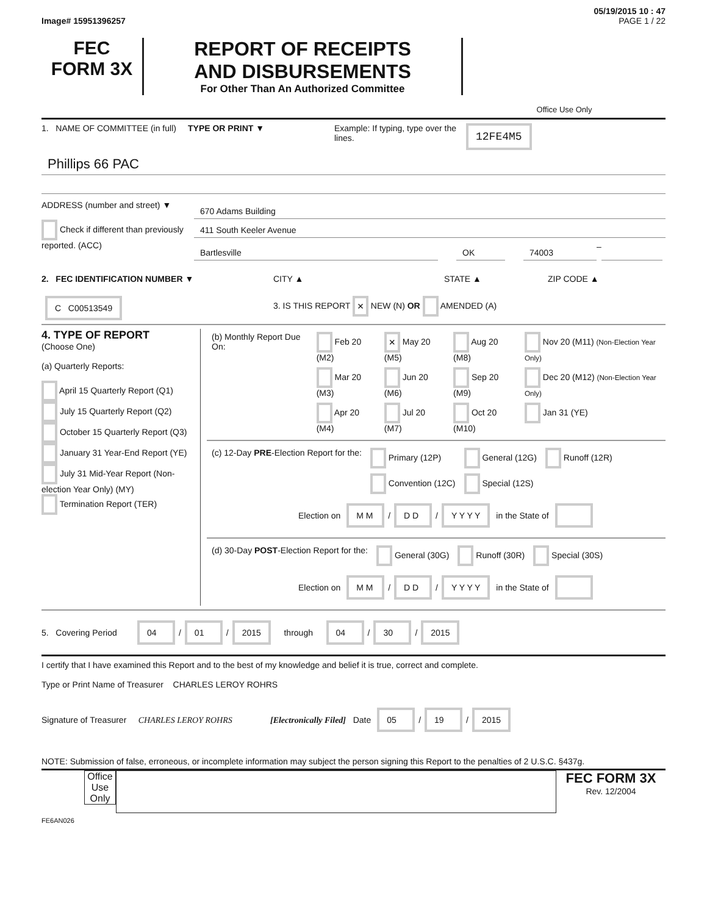05/19/2015 10 : 47
Image# 15951396257 PAGE 1 / 22
FEC
FORM 3X
REPORT OF RECEIPTS
AND DISBURSEMENTS
For Other Than An Authorized Committee
Office Use Only
1. NAME OF COMMITTEE (in full)
TYPE OR PRINT ▼ Example: If typing, type over the lines.
12FE4M5
Phillips 66 PAC
ADDRESS (number and street) ▼
Check if different than previously reported. (ACC)
670 Adams Building
411 South Keeler Avenue
Bartlesville OK 74003
–
2. FEC IDENTIFICATION NUMBER ▼ CITY ▲ STATE ▲ ZIP CODE ▲
C C00513549
3. IS THIS REPORT × NEW (N) OR AMENDED (A)
4. TYPE OF REPORT
(Choose One)
(a) Quarterly Reports:
April 15 Quarterly Report (Q1)
July 15 Quarterly Report (Q2)
October 15 Quarterly Report (Q3)
January 31 Year-End Report (YE)
July 31 Mid-Year Report (Non-election Year Only) (MY)
Termination Report (TER)
| (b) Monthly Report Due On: | Feb 20 (M2) | × May 20 (M5) | Aug 20 (M8) | Nov 20 (M11) (Non-Election Year Only) |
| | Mar 20 (M3) | Jun 20 (M6) | Sep 20 (M9) | Dec 20 (M12) (Non-Election Year Only) |
| | Apr 20 (M4) | Jul 20 (M7) | Oct 20 (M10) | Jan 31 (YE) |
| (c) 12-Day PRE -Election Report for the: | Primary (12P) | General (12G) | Runoff (12R) |
| | Convention (12C) | Special (12S) | |
Election on M M / D D / Y Y Y Y in the State of
| (d) 30-Day POST -Election Report for the: | General (30G) | Runoff (30R) | Special (30S) |
Election on M M / D D / Y Y Y Y in the State of
5. Covering Period 04 / 01 / 2015 through 04 / 30 / 2015
I certify that I have examined this Report and to the best of my knowledge and belief it is true, correct and complete.
Type or Print Name of Treasurer CHARLES LEROY ROHRS
Signature of Treasurer CHARLES LEROY ROHRS [Electronically Filed] Date 05 / 19 / 2015
NOTE: Submission of false, erroneous, or incomplete information may subject the person signing this Report to the penalties of 2 U.S.C. §437g.
Office Use Only
FEC FORM 3X
Rev. 12/2004
FE6AN026